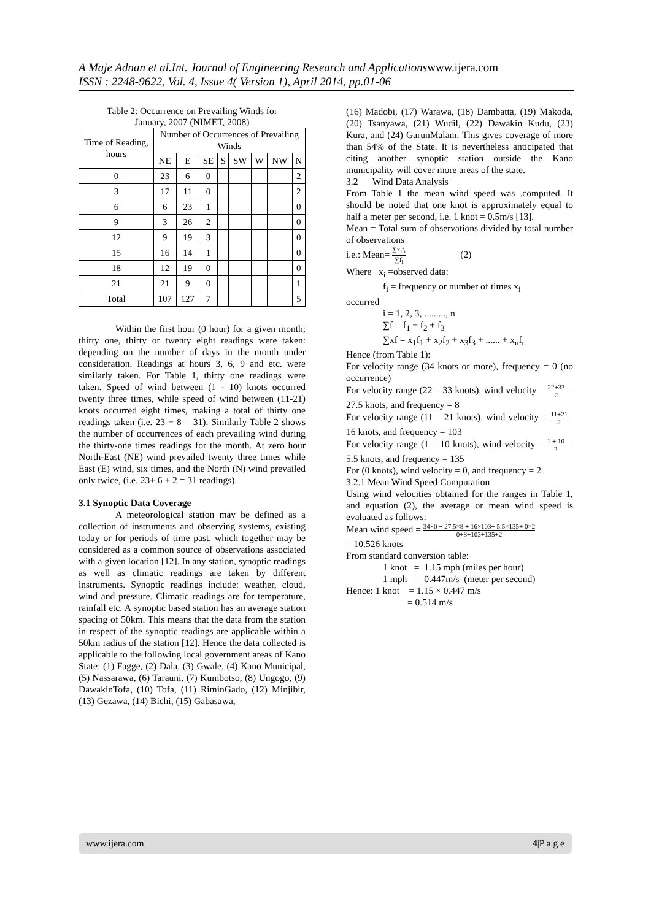A Maje Adnan et al.Int. Journal of Engineering Research and Applicationswww.ijera.com
ISSN : 2248-9622, Vol. 4, Issue 4( Version 1), April 2014, pp.01-06
Table 2: Occurrence on Prevailing Winds for
January, 2007 (NIMET, 2008)
| Time of Reading, hours | Number of Occurrences of Prevailing Winds | | | | | | | |
| --- | --- | --- | --- | --- | --- | --- | --- | --- |
| | NE | E | SE | S | SW | W | NW | N |
| 0 | 23 | 6 | 0 | | | | | 2 |
| 3 | 17 | 11 | 0 | | | | | 2 |
| 6 | 6 | 23 | 1 | | | | | 0 |
| 9 | 3 | 26 | 2 | | | | | 0 |
| 12 | 9 | 19 | 3 | | | | | 0 |
| 15 | 16 | 14 | 1 | | | | | 0 |
| 18 | 12 | 19 | 0 | | | | | 0 |
| 21 | 21 | 9 | 0 | | | | | 1 |
| Total | 107 | 127 | 7 | | | | | 5 |
Within the first hour (0 hour) for a given month; thirty one, thirty or twenty eight readings were taken: depending on the number of days in the month under consideration. Readings at hours 3, 6, 9 and etc. were similarly taken. For Table 1, thirty one readings were taken. Speed of wind between (1 - 10) knots occurred twenty three times, while speed of wind between (11-21) knots occurred eight times, making a total of thirty one readings taken (i.e. 23 + 8 = 31). Similarly Table 2 shows the number of occurrences of each prevailing wind during the thirty-one times readings for the month. At zero hour North-East (NE) wind prevailed twenty three times while East (E) wind, six times, and the North (N) wind prevailed only twice, (i.e. 23+ 6 + 2 = 31 readings).
3.1 Synoptic Data Coverage
A meteorological station may be defined as a collection of instruments and observing systems, existing today or for periods of time past, which together may be considered as a common source of observations associated with a given location [12]. In any station, synoptic readings as well as climatic readings are taken by different instruments. Synoptic readings include: weather, cloud, wind and pressure. Climatic readings are for temperature, rainfall etc. A synoptic based station has an average station spacing of 50km. This means that the data from the station in respect of the synoptic readings are applicable within a 50km radius of the station [12]. Hence the data collected is applicable to the following local government areas of Kano State: (1) Fagge, (2) Dala, (3) Gwale, (4) Kano Municipal, (5) Nassarawa, (6) Tarauni, (7) Kumbotso, (8) Ungogo, (9) DawakinTofa, (10) Tofa, (11) RiminGado, (12) Minjibir, (13) Gezawa, (14) Bichi, (15) Gabasawa,
(16) Madobi, (17) Warawa, (18) Dambatta, (19) Makoda, (20) Tsanyawa, (21) Wudil, (22) Dawakin Kudu, (23) Kura, and (24) GarunMalam. This gives coverage of more than 54% of the State. It is nevertheless anticipated that citing another synoptic station outside the Kano municipality will cover more areas of the state.
3.2 Wind Data Analysis
From Table 1 the mean wind speed was .computed. It should be noted that one knot is approximately equal to half a meter per second, i.e. 1 knot = 0.5m/s [13].
Mean = Total sum of observations divided by total number of observations
i.e.: Mean= ∑x<sub>i</sub>f<sub>i</sub> ∑f<sub>i</sub> (2)
Where x<sub>i</sub> =observed data:
f<sub>i</sub> = frequency or number of times x<sub>i</sub>
occurred
i = 1, 2, 3, ........., n
∑f = f<sub>1</sub> + f<sub>2</sub> + f<sub>3</sub>
∑xf = x<sub>1</sub>f<sub>1</sub> + x<sub>2</sub>f<sub>2</sub> + x<sub>3</sub>f<sub>3</sub> + ...... + x<sub>n</sub>f<sub>n</sub>
Hence (from Table 1):
For velocity range (34 knots or more), frequency = 0 (no occurrence)
For velocity range (22 – 33 knots), wind velocity = 22+33 2 = 27.5 knots, and frequency = 8
For velocity range (11 – 21 knots), wind velocity = 11+21 2= 16 knots, and frequency = 103
For velocity range (1 – 10 knots), wind velocity = 1 + 10 2 = 5.5 knots, and frequency = 135
For (0 knots), wind velocity = 0, and frequency = 2
3.2.1 Mean Wind Speed Computation
Using wind velocities obtained for the ranges in Table 1, and equation (2), the average or mean wind speed is evaluated as follows:
Mean wind speed = 34×0 + 27.5×8 + 16×103+ 5.5×135+ 0×2 0+8+103+135+2
= 10.526 knots
From standard conversion table:
1 knot = 1.15 mph (miles per hour)
1 mph = 0.447m/s (meter per second)
Hence: 1 knot = 1.15 × 0.447 m/s
= 0.514 m/s
www.ijera.com 4|P a g e